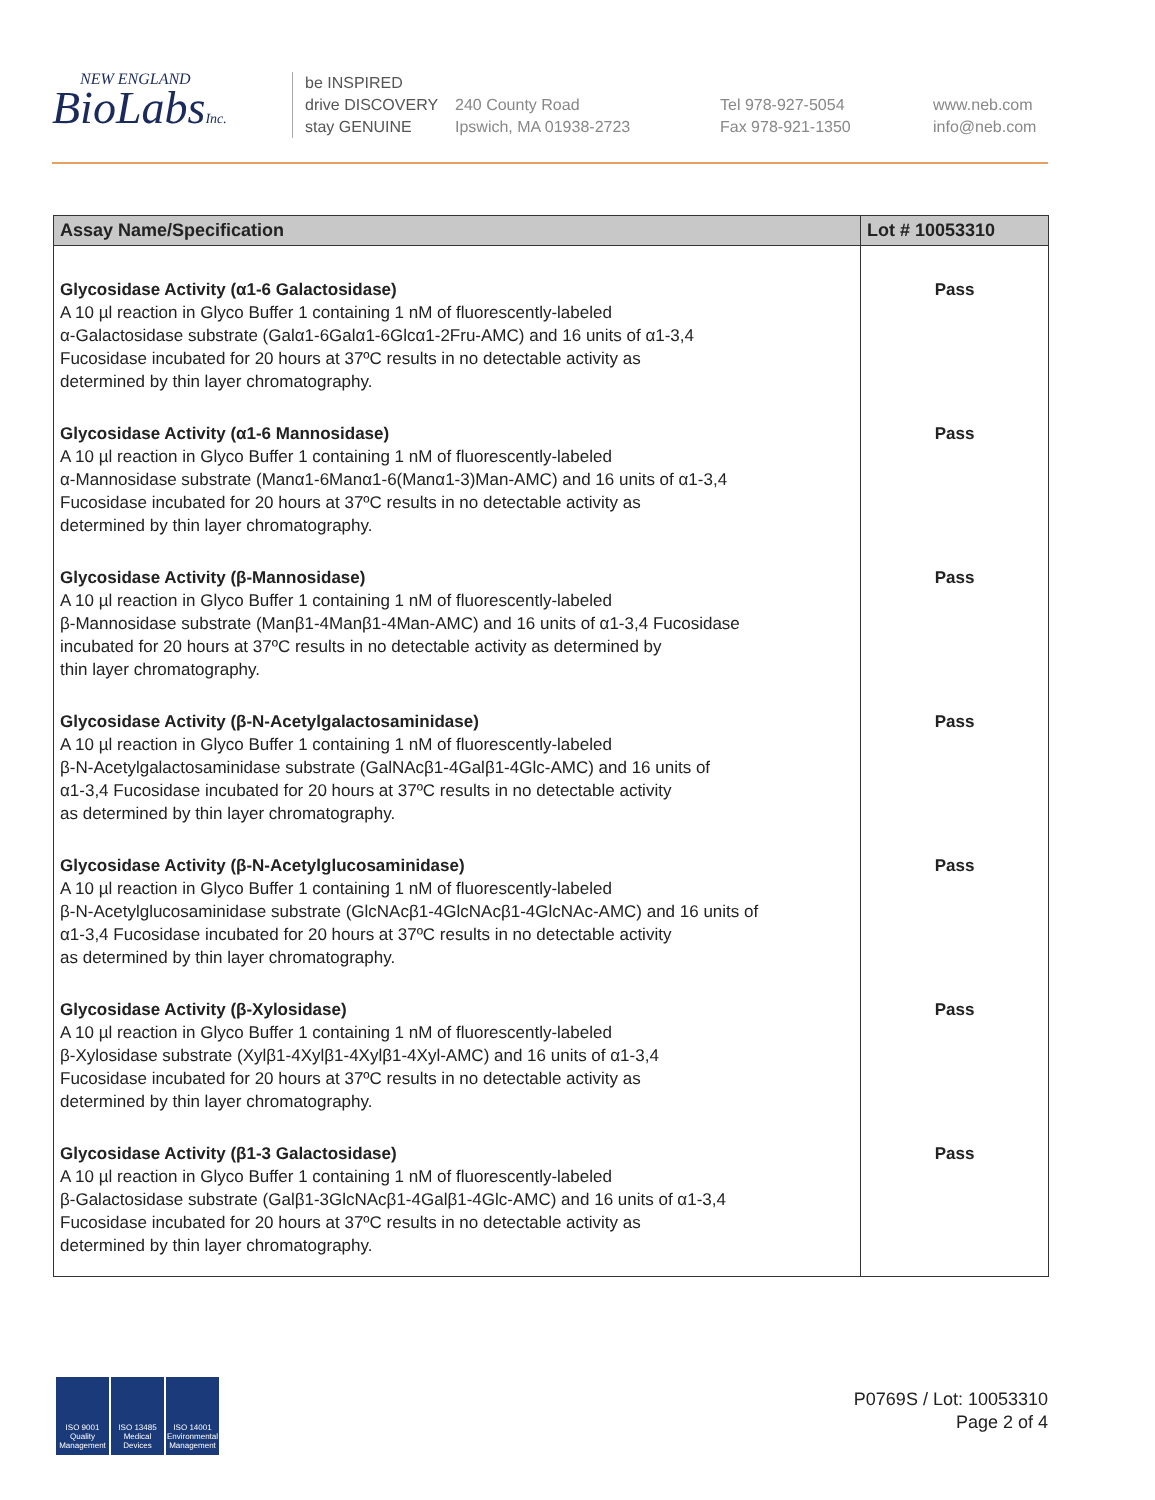NEW ENGLAND
BioLabsInc.
be INSPIRED
drive DISCOVERY
stay GENUINE
240 County Road
Ipswich, MA 01938-2723
Tel 978-927-5054
Fax 978-921-1350
www.neb.com
info@neb.com
| Assay Name/Specification | Lot # 10053310 |
| --- | --- |
| Glycosidase Activity (α1-6 Galactosidase) A 10 µl reaction in Glyco Buffer 1 containing 1 nM of fluorescently-labeled α-Galactosidase substrate (Galα1-6Galα1-6Glcα1-2Fru-AMC) and 16 units of α1-3,4 Fucosidase incubated for 20 hours at 37ºC results in no detectable activity as determined by thin layer chromatography. | Pass |
| Glycosidase Activity (α1-6 Mannosidase) A 10 µl reaction in Glyco Buffer 1 containing 1 nM of fluorescently-labeled α-Mannosidase substrate (Manα1-6Manα1-6(Manα1-3)Man-AMC) and 16 units of α1-3,4 Fucosidase incubated for 20 hours at 37ºC results in no detectable activity as determined by thin layer chromatography. | Pass |
| Glycosidase Activity (β-Mannosidase) A 10 µl reaction in Glyco Buffer 1 containing 1 nM of fluorescently-labeled β-Mannosidase substrate (Manβ1-4Manβ1-4Man-AMC) and 16 units of α1-3,4 Fucosidase incubated for 20 hours at 37ºC results in no detectable activity as determined by thin layer chromatography. | Pass |
| Glycosidase Activity (β-N-Acetylgalactosaminidase) A 10 µl reaction in Glyco Buffer 1 containing 1 nM of fluorescently-labeled β-N-Acetylgalactosaminidase substrate (GalNAcβ1-4Galβ1-4Glc-AMC) and 16 units of α1-3,4 Fucosidase incubated for 20 hours at 37ºC results in no detectable activity as determined by thin layer chromatography. | Pass |
| Glycosidase Activity (β-N-Acetylglucosaminidase) A 10 µl reaction in Glyco Buffer 1 containing 1 nM of fluorescently-labeled β-N-Acetylglucosaminidase substrate (GlcNAcβ1-4GlcNAcβ1-4GlcNAc-AMC) and 16 units of α1-3,4 Fucosidase incubated for 20 hours at 37ºC results in no detectable activity as determined by thin layer chromatography. | Pass |
| Glycosidase Activity (β-Xylosidase) A 10 µl reaction in Glyco Buffer 1 containing 1 nM of fluorescently-labeled β-Xylosidase substrate (Xylβ1-4Xylβ1-4Xylβ1-4Xyl-AMC) and 16 units of α1-3,4 Fucosidase incubated for 20 hours at 37ºC results in no detectable activity as determined by thin layer chromatography. | Pass |
| Glycosidase Activity (β1-3 Galactosidase) A 10 µl reaction in Glyco Buffer 1 containing 1 nM of fluorescently-labeled β-Galactosidase substrate (Galβ1-3GlcNAcβ1-4Galβ1-4Glc-AMC) and 16 units of α1-3,4 Fucosidase incubated for 20 hours at 37ºC results in no detectable activity as determined by thin layer chromatography. | Pass |
ISO 9001 Quality Management
ISO 13485 Medical Devices
ISO 14001 Environmental Management
P0769S / Lot: 10053310
Page 2 of 4